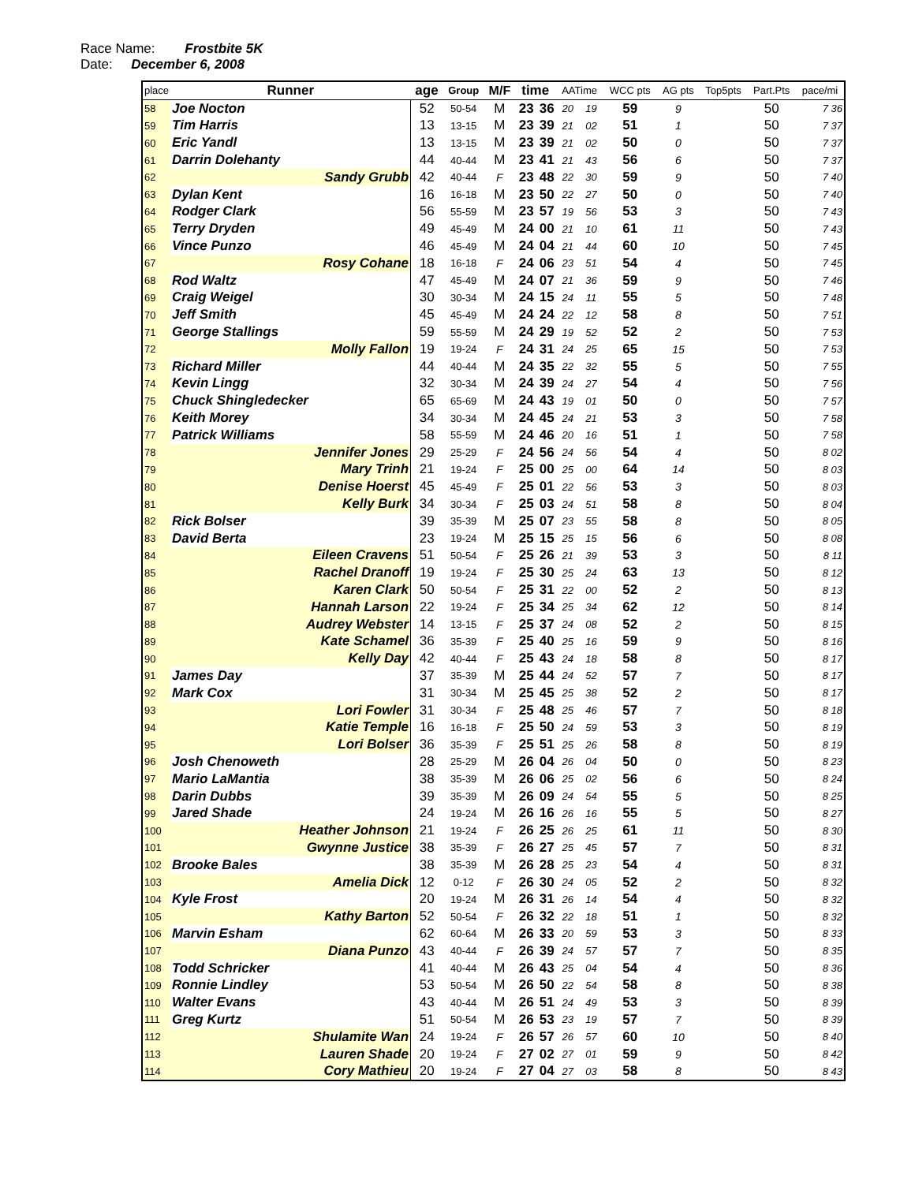Race Name: Frostbite 5K
Date: December 6, 2008
| place | Runner | age | Group | M/F | time | | AATime | | WCC pts | AG pts | Top5pts | Part.Pts | pace/mi |
| --- | --- | --- | --- | --- | --- | --- | --- | --- | --- | --- | --- | --- | --- |
| 58 | Joe Nocton | 52 | 50-54 | M | 23 | 36 | 20 | 19 | 59 | 9 | | 50 | 7 36 |
| 59 | Tim Harris | 13 | 13-15 | M | 23 | 39 | 21 | 02 | 51 | 1 | | 50 | 7 37 |
| 60 | Eric Yandl | 13 | 13-15 | M | 23 | 39 | 21 | 02 | 50 | 0 | | 50 | 7 37 |
| 61 | Darrin Dolehanty | 44 | 40-44 | M | 23 | 41 | 21 | 43 | 56 | 6 | | 50 | 7 37 |
| 62 | Sandy Grubb | 42 | 40-44 | F | 23 | 48 | 22 | 30 | 59 | 9 | | 50 | 7 40 |
| 63 | Dylan Kent | 16 | 16-18 | M | 23 | 50 | 22 | 27 | 50 | 0 | | 50 | 7 40 |
| 64 | Rodger Clark | 56 | 55-59 | M | 23 | 57 | 19 | 56 | 53 | 3 | | 50 | 7 43 |
| 65 | Terry Dryden | 49 | 45-49 | M | 24 | 00 | 21 | 10 | 61 | 11 | | 50 | 7 43 |
| 66 | Vince Punzo | 46 | 45-49 | M | 24 | 04 | 21 | 44 | 60 | 10 | | 50 | 7 45 |
| 67 | Rosy Cohane | 18 | 16-18 | F | 24 | 06 | 23 | 51 | 54 | 4 | | 50 | 7 45 |
| 68 | Rod Waltz | 47 | 45-49 | M | 24 | 07 | 21 | 36 | 59 | 9 | | 50 | 7 46 |
| 69 | Craig Weigel | 30 | 30-34 | M | 24 | 15 | 24 | 11 | 55 | 5 | | 50 | 7 48 |
| 70 | Jeff Smith | 45 | 45-49 | M | 24 | 24 | 22 | 12 | 58 | 8 | | 50 | 7 51 |
| 71 | George Stallings | 59 | 55-59 | M | 24 | 29 | 19 | 52 | 52 | 2 | | 50 | 7 53 |
| 72 | Molly Fallon | 19 | 19-24 | F | 24 | 31 | 24 | 25 | 65 | 15 | | 50 | 7 53 |
| 73 | Richard Miller | 44 | 40-44 | M | 24 | 35 | 22 | 32 | 55 | 5 | | 50 | 7 55 |
| 74 | Kevin Lingg | 32 | 30-34 | M | 24 | 39 | 24 | 27 | 54 | 4 | | 50 | 7 56 |
| 75 | Chuck Shingledecker | 65 | 65-69 | M | 24 | 43 | 19 | 01 | 50 | 0 | | 50 | 7 57 |
| 76 | Keith Morey | 34 | 30-34 | M | 24 | 45 | 24 | 21 | 53 | 3 | | 50 | 7 58 |
| 77 | Patrick Williams | 58 | 55-59 | M | 24 | 46 | 20 | 16 | 51 | 1 | | 50 | 7 58 |
| 78 | Jennifer Jones | 29 | 25-29 | F | 24 | 56 | 24 | 56 | 54 | 4 | | 50 | 8 02 |
| 79 | Mary Trinh | 21 | 19-24 | F | 25 | 00 | 25 | 00 | 64 | 14 | | 50 | 8 03 |
| 80 | Denise Hoerst | 45 | 45-49 | F | 25 | 01 | 22 | 56 | 53 | 3 | | 50 | 8 03 |
| 81 | Kelly Burk | 34 | 30-34 | F | 25 | 03 | 24 | 51 | 58 | 8 | | 50 | 8 04 |
| 82 | Rick Bolser | 39 | 35-39 | M | 25 | 07 | 23 | 55 | 58 | 8 | | 50 | 8 05 |
| 83 | David Berta | 23 | 19-24 | M | 25 | 15 | 25 | 15 | 56 | 6 | | 50 | 8 08 |
| 84 | Eileen Cravens | 51 | 50-54 | F | 25 | 26 | 21 | 39 | 53 | 3 | | 50 | 8 11 |
| 85 | Rachel Dranoff | 19 | 19-24 | F | 25 | 30 | 25 | 24 | 63 | 13 | | 50 | 8 12 |
| 86 | Karen Clark | 50 | 50-54 | F | 25 | 31 | 22 | 00 | 52 | 2 | | 50 | 8 13 |
| 87 | Hannah Larson | 22 | 19-24 | F | 25 | 34 | 25 | 34 | 62 | 12 | | 50 | 8 14 |
| 88 | Audrey Webster | 14 | 13-15 | F | 25 | 37 | 24 | 08 | 52 | 2 | | 50 | 8 15 |
| 89 | Kate Schamel | 36 | 35-39 | F | 25 | 40 | 25 | 16 | 59 | 9 | | 50 | 8 16 |
| 90 | Kelly Day | 42 | 40-44 | F | 25 | 43 | 24 | 18 | 58 | 8 | | 50 | 8 17 |
| 91 | James Day | 37 | 35-39 | M | 25 | 44 | 24 | 52 | 57 | 7 | | 50 | 8 17 |
| 92 | Mark Cox | 31 | 30-34 | M | 25 | 45 | 25 | 38 | 52 | 2 | | 50 | 8 17 |
| 93 | Lori Fowler | 31 | 30-34 | F | 25 | 48 | 25 | 46 | 57 | 7 | | 50 | 8 18 |
| 94 | Katie Temple | 16 | 16-18 | F | 25 | 50 | 24 | 59 | 53 | 3 | | 50 | 8 19 |
| 95 | Lori Bolser | 36 | 35-39 | F | 25 | 51 | 25 | 26 | 58 | 8 | | 50 | 8 19 |
| 96 | Josh Chenoweth | 28 | 25-29 | M | 26 | 04 | 26 | 04 | 50 | 0 | | 50 | 8 23 |
| 97 | Mario LaMantia | 38 | 35-39 | M | 26 | 06 | 25 | 02 | 56 | 6 | | 50 | 8 24 |
| 98 | Darin Dubbs | 39 | 35-39 | M | 26 | 09 | 24 | 54 | 55 | 5 | | 50 | 8 25 |
| 99 | Jared Shade | 24 | 19-24 | M | 26 | 16 | 26 | 16 | 55 | 5 | | 50 | 8 27 |
| 100 | Heather Johnson | 21 | 19-24 | F | 26 | 25 | 26 | 25 | 61 | 11 | | 50 | 8 30 |
| 101 | Gwynne Justice | 38 | 35-39 | F | 26 | 27 | 25 | 45 | 57 | 7 | | 50 | 8 31 |
| 102 | Brooke Bales | 38 | 35-39 | M | 26 | 28 | 25 | 23 | 54 | 4 | | 50 | 8 31 |
| 103 | Amelia Dick | 12 | 0-12 | F | 26 | 30 | 24 | 05 | 52 | 2 | | 50 | 8 32 |
| 104 | Kyle Frost | 20 | 19-24 | M | 26 | 31 | 26 | 14 | 54 | 4 | | 50 | 8 32 |
| 105 | Kathy Barton | 52 | 50-54 | F | 26 | 32 | 22 | 18 | 51 | 1 | | 50 | 8 32 |
| 106 | Marvin Esham | 62 | 60-64 | M | 26 | 33 | 20 | 59 | 53 | 3 | | 50 | 8 33 |
| 107 | Diana Punzo | 43 | 40-44 | F | 26 | 39 | 24 | 57 | 57 | 7 | | 50 | 8 35 |
| 108 | Todd Schricker | 41 | 40-44 | M | 26 | 43 | 25 | 04 | 54 | 4 | | 50 | 8 36 |
| 109 | Ronnie Lindley | 53 | 50-54 | M | 26 | 50 | 22 | 54 | 58 | 8 | | 50 | 8 38 |
| 110 | Walter Evans | 43 | 40-44 | M | 26 | 51 | 24 | 49 | 53 | 3 | | 50 | 8 39 |
| 111 | Greg Kurtz | 51 | 50-54 | M | 26 | 53 | 23 | 19 | 57 | 7 | | 50 | 8 39 |
| 112 | Shulamite Wan | 24 | 19-24 | F | 26 | 57 | 26 | 57 | 60 | 10 | | 50 | 8 40 |
| 113 | Lauren Shade | 20 | 19-24 | F | 27 | 02 | 27 | 01 | 59 | 9 | | 50 | 8 42 |
| 114 | Cory Mathieu | 20 | 19-24 | F | 27 | 04 | 27 | 03 | 58 | 8 | | 50 | 8 43 |